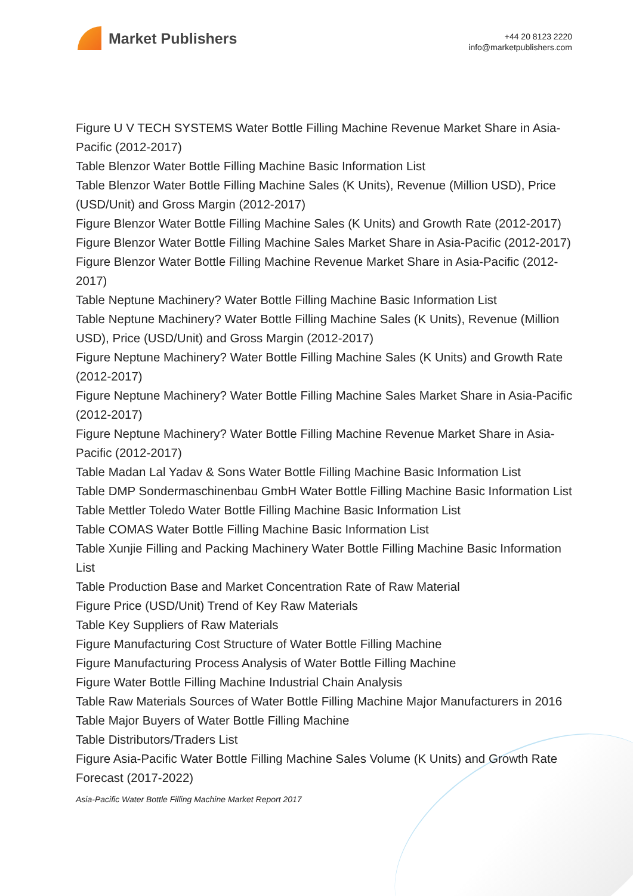Market Publishers
+44 20 8123 2220
info@marketpublishers.com
Figure U V TECH SYSTEMS Water Bottle Filling Machine Revenue Market Share in Asia-Pacific (2012-2017)
Table Blenzor Water Bottle Filling Machine Basic Information List
Table Blenzor Water Bottle Filling Machine Sales (K Units), Revenue (Million USD), Price (USD/Unit) and Gross Margin (2012-2017)
Figure Blenzor Water Bottle Filling Machine Sales (K Units) and Growth Rate (2012-2017)
Figure Blenzor Water Bottle Filling Machine Sales Market Share in Asia-Pacific (2012-2017)
Figure Blenzor Water Bottle Filling Machine Revenue Market Share in Asia-Pacific (2012-2017)
Table Neptune Machinery? Water Bottle Filling Machine Basic Information List
Table Neptune Machinery? Water Bottle Filling Machine Sales (K Units), Revenue (Million USD), Price (USD/Unit) and Gross Margin (2012-2017)
Figure Neptune Machinery? Water Bottle Filling Machine Sales (K Units) and Growth Rate (2012-2017)
Figure Neptune Machinery? Water Bottle Filling Machine Sales Market Share in Asia-Pacific (2012-2017)
Figure Neptune Machinery? Water Bottle Filling Machine Revenue Market Share in Asia-Pacific (2012-2017)
Table Madan Lal Yadav & Sons Water Bottle Filling Machine Basic Information List
Table DMP Sondermaschinenbau GmbH Water Bottle Filling Machine Basic Information List
Table Mettler Toledo Water Bottle Filling Machine Basic Information List
Table COMAS Water Bottle Filling Machine Basic Information List
Table Xunjie Filling and Packing Machinery Water Bottle Filling Machine Basic Information List
Table Production Base and Market Concentration Rate of Raw Material
Figure Price (USD/Unit) Trend of Key Raw Materials
Table Key Suppliers of Raw Materials
Figure Manufacturing Cost Structure of Water Bottle Filling Machine
Figure Manufacturing Process Analysis of Water Bottle Filling Machine
Figure Water Bottle Filling Machine Industrial Chain Analysis
Table Raw Materials Sources of Water Bottle Filling Machine Major Manufacturers in 2016
Table Major Buyers of Water Bottle Filling Machine
Table Distributors/Traders List
Figure Asia-Pacific Water Bottle Filling Machine Sales Volume (K Units) and Growth Rate Forecast (2017-2022)
Asia-Pacific Water Bottle Filling Machine Market Report 2017